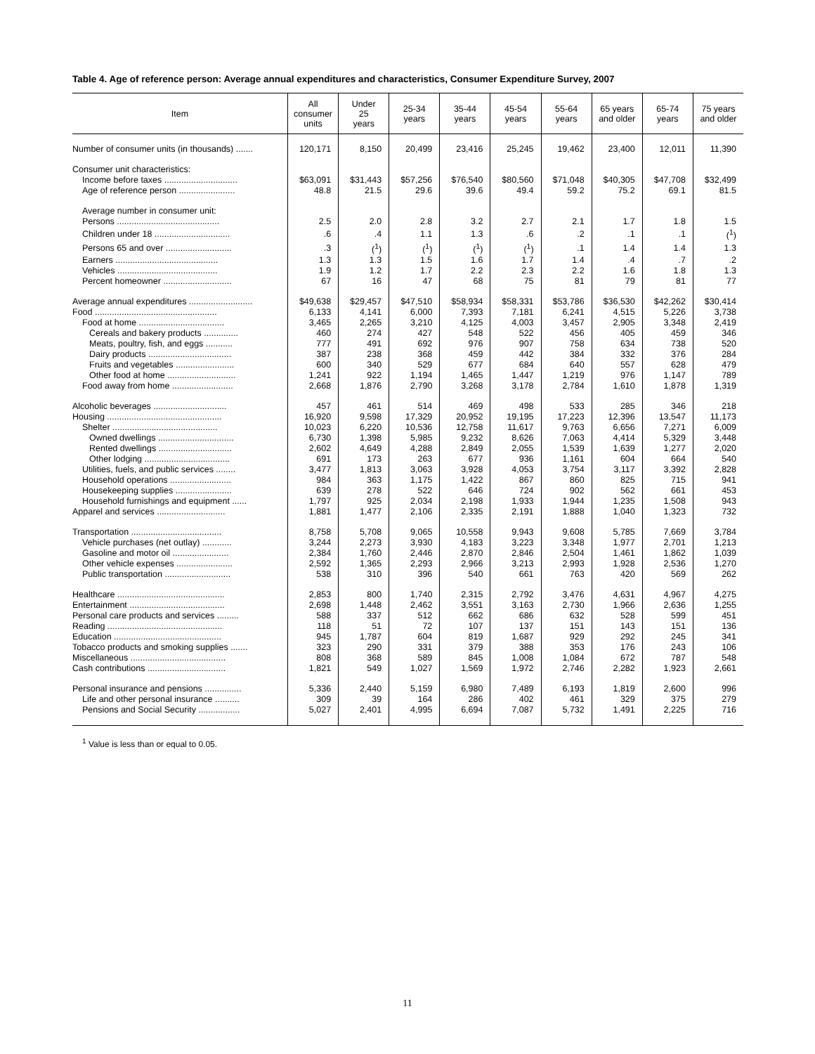Table 4. Age of reference person: Average annual expenditures and characteristics, Consumer Expenditure Survey, 2007
| Item | All consumer units | Under 25 years | 25-34 years | 35-44 years | 45-54 years | 55-64 years | 65 years and older | 65-74 years | 75 years and older |
| --- | --- | --- | --- | --- | --- | --- | --- | --- | --- |
| Number of consumer units (in thousands) ....... | 120,171 | 8,150 | 20,499 | 23,416 | 25,245 | 19,462 | 23,400 | 12,011 | 11,390 |
| Consumer unit characteristics: | | | | | | | | | |
| Income before taxes .............................. | $63,091 | $31,443 | $57,256 | $76,540 | $80,560 | $71,048 | $40,305 | $47,708 | $32,499 |
| Age of reference person ....................... | 48.8 | 21.5 | 29.6 | 39.6 | 49.4 | 59.2 | 75.2 | 69.1 | 81.5 |
| Average number in consumer unit: | | | | | | | | | |
| Persons .......................................... | 2.5 | 2.0 | 2.8 | 3.2 | 2.7 | 2.1 | 1.7 | 1.8 | 1.5 |
| Children under 18 ............................... | .6 | .4 | 1.1 | 1.3 | .6 | .2 | .1 | .1 | (<sup>1</sup>) |
| Persons 65 and over ........................... | .3 | (<sup>1</sup>) | (<sup>1</sup>) | (<sup>1</sup>) | (<sup>1</sup>) | .1 | 1.4 | 1.4 | 1.3 |
| Earners .......................................... | 1.3 | 1.3 | 1.5 | 1.6 | 1.7 | 1.4 | .4 | .7 | .2 |
| Vehicles ......................................... | 1.9 | 1.2 | 1.7 | 2.2 | 2.3 | 2.2 | 1.6 | 1.8 | 1.3 |
| Percent homeowner ............................ | 67 | 16 | 47 | 68 | 75 | 81 | 79 | 81 | 77 |
| Average annual expenditures .......................... | $49,638 | $29,457 | $47,510 | $58,934 | $58,331 | $53,786 | $36,530 | $42,262 | $30,414 |
| Food .................................................. | 6,133 | 4,141 | 6,000 | 7,393 | 7,181 | 6,241 | 4,515 | 5,226 | 3,738 |
| Food at home ................................... | 3,465 | 2,265 | 3,210 | 4,125 | 4,003 | 3,457 | 2,905 | 3,348 | 2,419 |
| Cereals and bakery products .............. | 460 | 274 | 427 | 548 | 522 | 456 | 405 | 459 | 346 |
| Meats, poultry, fish, and eggs ........... | 777 | 491 | 692 | 976 | 907 | 758 | 634 | 738 | 520 |
| Dairy products .................................. | 387 | 238 | 368 | 459 | 442 | 384 | 332 | 376 | 284 |
| Fruits and vegetables ........................ | 600 | 340 | 529 | 677 | 684 | 640 | 557 | 628 | 479 |
| Other food at home ............................ | 1,241 | 922 | 1,194 | 1,465 | 1,447 | 1,219 | 976 | 1,147 | 789 |
| Food away from home ......................... | 2,668 | 1,876 | 2,790 | 3,268 | 3,178 | 2,784 | 1,610 | 1,878 | 1,319 |
| Alcoholic beverages .............................. | 457 | 461 | 514 | 469 | 498 | 533 | 285 | 346 | 218 |
| Housing ............................................... | 16,920 | 9,598 | 17,329 | 20,952 | 19,195 | 17,223 | 12,396 | 13,547 | 11,173 |
| Shelter ........................................... | 10,023 | 6,220 | 10,536 | 12,758 | 11,617 | 9,763 | 6,656 | 7,271 | 6,009 |
| Owned dwellings ............................... | 6,730 | 1,398 | 5,985 | 9,232 | 8,626 | 7,063 | 4,414 | 5,329 | 3,448 |
| Rented dwellings .............................. | 2,602 | 4,649 | 4,288 | 2,849 | 2,055 | 1,539 | 1,639 | 1,277 | 2,020 |
| Other lodging ................................... | 691 | 173 | 263 | 677 | 936 | 1,161 | 604 | 664 | 540 |
| Utilities, fuels, and public services ........ | 3,477 | 1,813 | 3,063 | 3,928 | 4,053 | 3,754 | 3,117 | 3,392 | 2,828 |
| Household operations ......................... | 984 | 363 | 1,175 | 1,422 | 867 | 860 | 825 | 715 | 941 |
| Housekeeping supplies ....................... | 639 | 278 | 522 | 646 | 724 | 902 | 562 | 661 | 453 |
| Household furnishings and equipment ...... | 1,797 | 925 | 2,034 | 2,198 | 1,933 | 1,944 | 1,235 | 1,508 | 943 |
| Apparel and services ............................ | 1,881 | 1,477 | 2,106 | 2,335 | 2,191 | 1,888 | 1,040 | 1,323 | 732 |
| Transportation ..................................... | 8,758 | 5,708 | 9,065 | 10,558 | 9,943 | 9,608 | 5,785 | 7,669 | 3,784 |
| Vehicle purchases (net outlay) ............ | 3,244 | 2,273 | 3,930 | 4,183 | 3,223 | 3,348 | 1,977 | 2,701 | 1,213 |
| Gasoline and motor oil ....................... | 2,384 | 1,760 | 2,446 | 2,870 | 2,846 | 2,504 | 1,461 | 1,862 | 1,039 |
| Other vehicle expenses ....................... | 2,592 | 1,365 | 2,293 | 2,966 | 3,213 | 2,993 | 1,928 | 2,536 | 1,270 |
| Public transportation ........................... | 538 | 310 | 396 | 540 | 661 | 763 | 420 | 569 | 262 |
| Healthcare ............................................ | 2,853 | 800 | 1,740 | 2,315 | 2,792 | 3,476 | 4,631 | 4,967 | 4,275 |
| Entertainment ....................................... | 2,698 | 1,448 | 2,462 | 3,551 | 3,163 | 2,730 | 1,966 | 2,636 | 1,255 |
| Personal care products and services ......... | 588 | 337 | 512 | 662 | 686 | 632 | 528 | 599 | 451 |
| Reading ............................................... | 118 | 51 | 72 | 107 | 137 | 151 | 143 | 151 | 136 |
| Education ............................................ | 945 | 1,787 | 604 | 819 | 1,687 | 929 | 292 | 245 | 341 |
| Tobacco products and smoking supplies ....... | 323 | 290 | 331 | 379 | 388 | 353 | 176 | 243 | 106 |
| Miscellaneous ....................................... | 808 | 368 | 589 | 845 | 1,008 | 1,084 | 672 | 787 | 548 |
| Cash contributions ................................ | 1,821 | 549 | 1,027 | 1,569 | 1,972 | 2,746 | 2,282 | 1,923 | 2,661 |
| Personal insurance and pensions ............... | 5,336 | 2,440 | 5,159 | 6,980 | 7,489 | 6,193 | 1,819 | 2,600 | 996 |
| Life and other personal insurance .......... | 309 | 39 | 164 | 286 | 402 | 461 | 329 | 375 | 279 |
| Pensions and Social Security ................. | 5,027 | 2,401 | 4,995 | 6,694 | 7,087 | 5,732 | 1,491 | 2,225 | 716 |
<sup>1</sup> Value is less than or equal to 0.05.
11